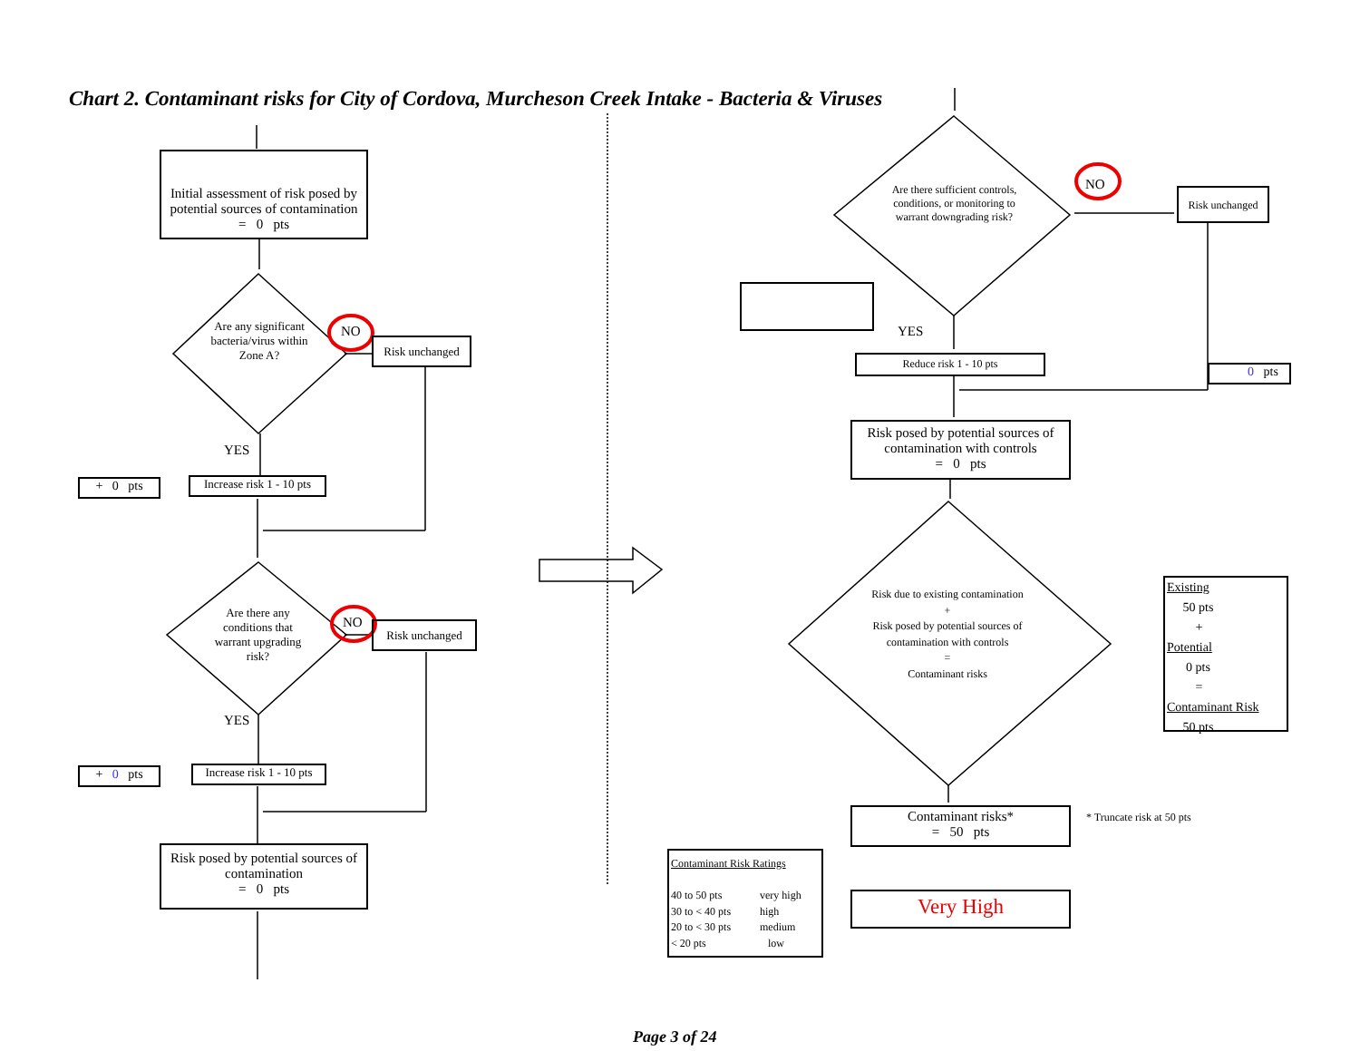Chart 2. Contaminant risks for City of Cordova, Murcheson Creek Intake - Bacteria & Viruses
Initial assessment of risk posed by potential sources of contamination
= 0 pts
Are any significant bacteria/virus within Zone A?
NO
Risk unchanged
YES
+ 0 pts
Increase risk 1 - 10 pts
Are there any conditions that warrant upgrading risk?
NO Risk unchanged
YES
+ 0 pts
Increase risk 1 - 10 pts
Risk posed by potential sources of contamination
= 0 pts
Are there sufficient controls, conditions, or monitoring to warrant downgrading risk?
NO Risk unchanged
YES
Reduce risk 1 - 10 pts
0 pts
Risk posed by potential sources of contamination with controls
= 0 pts
Risk due to existing contamination
+
Risk posed by potential sources of contamination with controls
=
Contaminant risks
Existing
50 pts
+
Potential
0 pts
=
Contaminant Risk
50 pts
Contaminant risks*
= 50 pts
* Truncate risk at 50 pts
Contaminant Risk Ratings
40 to 50 pts very high 30 to < 40 pts high 20 to < 30 pts medium < 20 pts low
Very High
Page 3 of 24